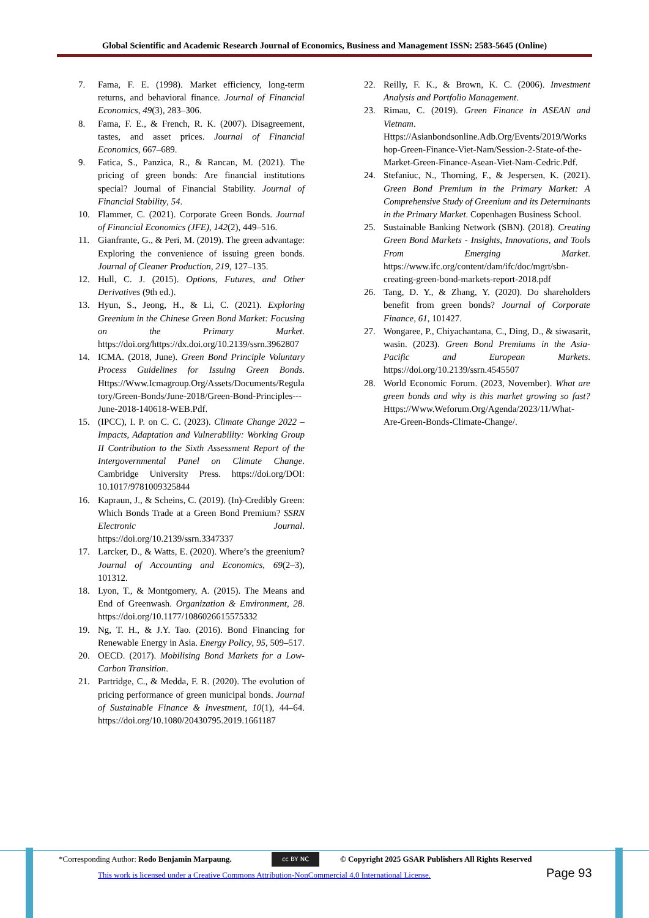Global Scientific and Academic Research Journal of Economics, Business and Management ISSN: 2583-5645 (Online)
7. Fama, F. E. (1998). Market efficiency, long-term returns, and behavioral finance. Journal of Financial Economics, 49(3), 283–306.
8. Fama, F. E., & French, R. K. (2007). Disagreement, tastes, and asset prices. Journal of Financial Economics, 667–689.
9. Fatica, S., Panzica, R., & Rancan, M. (2021). The pricing of green bonds: Are financial institutions special? Journal of Financial Stability. Journal of Financial Stability, 54.
10. Flammer, C. (2021). Corporate Green Bonds. Journal of Financial Economics (JFE), 142(2), 449–516.
11. Gianfrante, G., & Peri, M. (2019). The green advantage: Exploring the convenience of issuing green bonds. Journal of Cleaner Production, 219, 127–135.
12. Hull, C. J. (2015). Options, Futures, and Other Derivatives (9th ed.).
13. Hyun, S., Jeong, H., & Li, C. (2021). Exploring Greenium in the Chinese Green Bond Market: Focusing on the Primary Market. https://doi.org/https://dx.doi.org/10.2139/ssrn.3962807
14. ICMA. (2018, June). Green Bond Principle Voluntary Process Guidelines for Issuing Green Bonds. Https://Www.Icmagroup.Org/Assets/Documents/Regulatory/Green-Bonds/June-2018/Green-Bond-Principles---June-2018-140618-WEB.Pdf.
15. (IPCC), I. P. on C. C. (2023). Climate Change 2022 – Impacts, Adaptation and Vulnerability: Working Group II Contribution to the Sixth Assessment Report of the Intergovernmental Panel on Climate Change. Cambridge University Press. https://doi.org/DOI: 10.1017/9781009325844
16. Kapraun, J., & Scheins, C. (2019). (In)-Credibly Green: Which Bonds Trade at a Green Bond Premium? SSRN Electronic Journal. https://doi.org/10.2139/ssrn.3347337
17. Larcker, D., & Watts, E. (2020). Where’s the greenium? Journal of Accounting and Economics, 69(2–3), 101312.
18. Lyon, T., & Montgomery, A. (2015). The Means and End of Greenwash. Organization & Environment, 28. https://doi.org/10.1177/1086026615575332
19. Ng, T. H., & J.Y. Tao. (2016). Bond Financing for Renewable Energy in Asia. Energy Policy, 95, 509–517.
20. OECD. (2017). Mobilising Bond Markets for a Low-Carbon Transition.
21. Partridge, C., & Medda, F. R. (2020). The evolution of pricing performance of green municipal bonds. Journal of Sustainable Finance & Investment, 10(1), 44–64. https://doi.org/10.1080/20430795.2019.1661187
22. Reilly, F. K., & Brown, K. C. (2006). Investment Analysis and Portfolio Management.
23. Rimau, C. (2019). Green Finance in ASEAN and Vietnam. Https://Asianbondsonline.Adb.Org/Events/2019/Workshop-Green-Finance-Viet-Nam/Session-2-State-of-the-Market-Green-Finance-Asean-Viet-Nam-Cedric.Pdf.
24. Stefaniuc, N., Thorning, F., & Jespersen, K. (2021). Green Bond Premium in the Primary Market: A Comprehensive Study of Greenium and its Determinants in the Primary Market. Copenhagen Business School.
25. Sustainable Banking Network (SBN). (2018). Creating Green Bond Markets - Insights, Innovations, and Tools From Emerging Market. https://www.ifc.org/content/dam/ifc/doc/mgrt/sbn-creating-green-bond-markets-report-2018.pdf
26. Tang, D. Y., & Zhang, Y. (2020). Do shareholders benefit from green bonds? Journal of Corporate Finance, 61, 101427.
27. Wongaree, P., Chiyachantana, C., Ding, D., & siwasarit, wasin. (2023). Green Bond Premiums in the Asia-Pacific and European Markets. https://doi.org/10.2139/ssrn.4545507
28. World Economic Forum. (2023, November). What are green bonds and why is this market growing so fast? Https://Www.Weforum.Org/Agenda/2023/11/What-Are-Green-Bonds-Climate-Change/.
*Corresponding Author: Rodo Benjamin Marpaung.
cc BY NC
© Copyright 2025 GSAR Publishers All Rights Reserved
This work is licensed under a Creative Commons Attribution-NonCommercial 4.0 International License.
Page 93